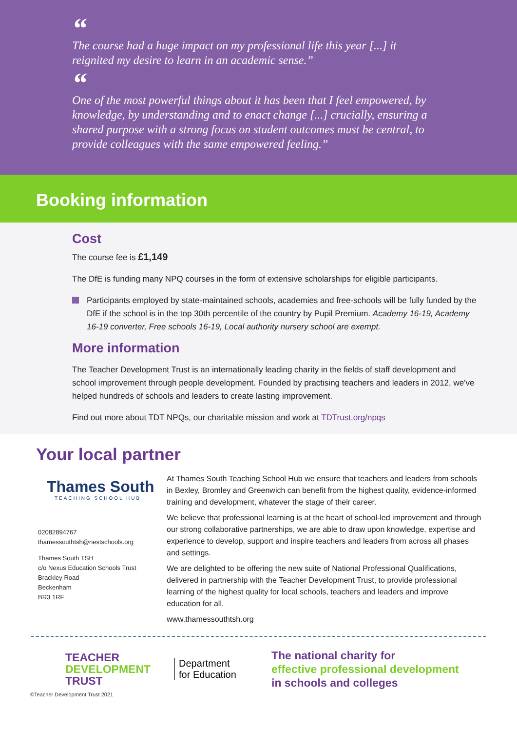“
The course had a huge impact on my professional life this year [...] it reignited my desire to learn in an academic sense.”
“
One of the most powerful things about it has been that I feel empowered, by knowledge, by understanding and to enact change [...] crucially, ensuring a shared purpose with a strong focus on student outcomes must be central, to provide colleagues with the same empowered feeling.”
Booking information
Cost
The course fee is £1,149
The DfE is funding many NPQ courses in the form of extensive scholarships for eligible participants.
Participants employed by state-maintained schools, academies and free-schools will be fully funded by the DfE if the school is in the top 30th percentile of the country by Pupil Premium. Academy 16-19, Academy 16-19 converter, Free schools 16-19, Local authority nursery school are exempt.
More information
The Teacher Development Trust is an internationally leading charity in the fields of staff development and school improvement through people development. Founded by practising teachers and leaders in 2012, we've helped hundreds of schools and leaders to create lasting improvement.
Find out more about TDT NPQs, our charitable mission and work at TDTrust.org/npqs
Your local partner
Thames South
TEACHING SCHOOL HUB
02082894767
thamessouthtsh@nestschools.org
Thames South TSH
c/o Nexus Education Schools Trust
Brackley Road
Beckenham
BR3 1RF
At Thames South Teaching School Hub we ensure that teachers and leaders from schools in Bexley, Bromley and Greenwich can benefit from the highest quality, evidence-informed training and development, whatever the stage of their career.
We believe that professional learning is at the heart of school-led improvement and through our strong collaborative partnerships, we are able to draw upon knowledge, expertise and experience to develop, support and inspire teachers and leaders from across all phases and settings.
We are delighted to be offering the new suite of National Professional Qualifications, delivered in partnership with the Teacher Development Trust, to provide professional learning of the highest quality for local schools, teachers and leaders and improve education for all.
www.thamessouthtsh.org
TEACHER
DEVELOPMENT
TRUST
Department
for Education
The national charity for
effective professional development
in schools and colleges
©Teacher Development Trust 2021